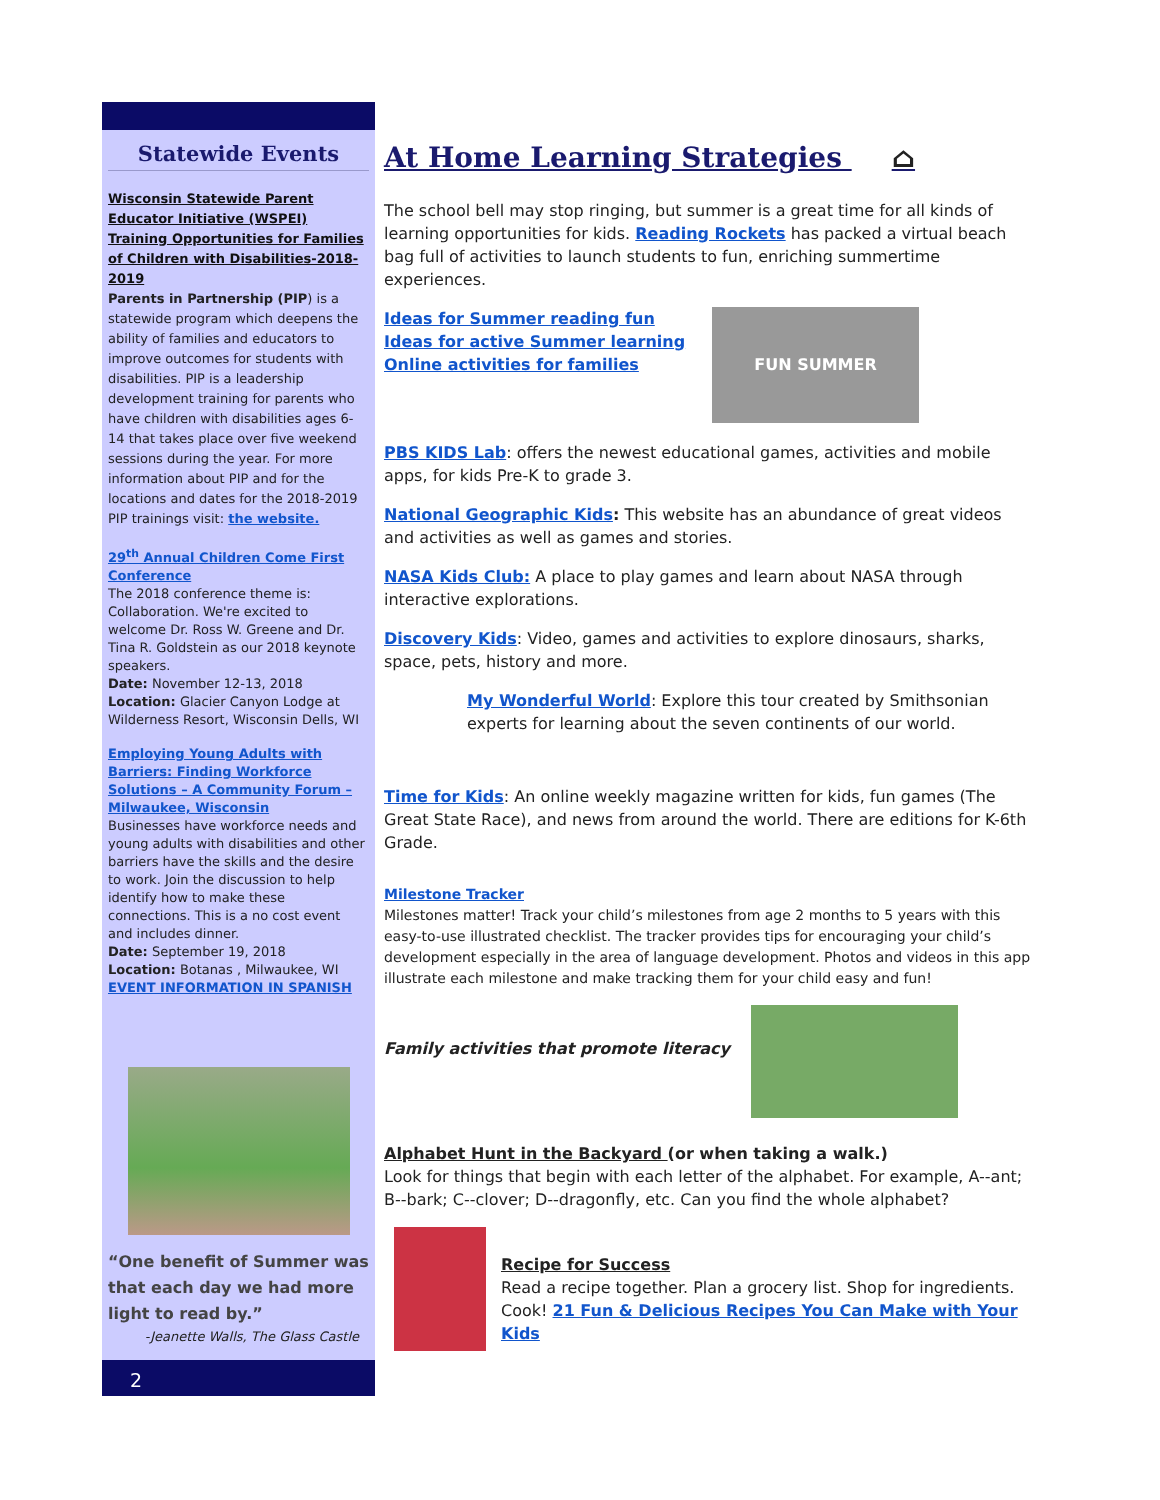Statewide Events
Wisconsin Statewide Parent Educator Initiative (WSPEI) Training Opportunities for Families of Children with Disabilities-2018-2019
Parents in Partnership (PIP) is a statewide program which deepens the ability of families and educators to improve outcomes for students with disabilities. PIP is a leadership development training for parents who have children with disabilities ages 6-14 that takes place over five weekend sessions during the year. For more information about PIP and for the locations and dates for the 2018-2019 PIP trainings visit: the website.
29<sup>th</sup> Annual Children Come First Conference
The 2018 conference theme is: Collaboration. We're excited to welcome Dr. Ross W. Greene and Dr. Tina R. Goldstein as our 2018 keynote speakers.
Date: November 12-13, 2018
Location: Glacier Canyon Lodge at Wilderness Resort, Wisconsin Dells, WI
Employing Young Adults with Barriers: Finding Workforce Solutions – A Community Forum – Milwaukee, Wisconsin
Businesses have workforce needs and young adults with disabilities and other barriers have the skills and the desire to work. Join the discussion to help identify how to make these connections. This is a no cost event and includes dinner.
Date: September 19, 2018
Location: Botanas , Milwaukee, WI
EVENT INFORMATION IN SPANISH
“One benefit of Summer was that each day we had more light to read by.”
-Jeanette Walls, The Glass Castle
2
At Home Learning Strategies ⌂
The school bell may stop ringing, but summer is a great time for all kinds of learning opportunities for kids. Reading Rockets has packed a virtual beach bag full of activities to launch students to fun, enriching summertime experiences.
FUN SUMMER
Ideas for Summer reading fun
Ideas for active Summer learning
Online activities for families
PBS KIDS Lab: offers the newest educational games, activities and mobile apps, for kids Pre-K to grade 3.
National Geographic Kids: This website has an abundance of great videos and activities as well as games and stories.
NASA Kids Club: A place to play games and learn about NASA through interactive explorations.
Discovery Kids: Video, games and activities to explore dinosaurs, sharks, space, pets, history and more.
My Wonderful World: Explore this tour created by Smithsonian experts for learning about the seven continents of our world.
Time for Kids: An online weekly magazine written for kids, fun games (The Great State Race), and news from around the world. There are editions for K-6th Grade.
Milestone Tracker
Milestones matter! Track your child’s milestones from age 2 months to 5 years with this easy-to-use illustrated checklist. The tracker provides tips for encouraging your child’s development especially in the area of language development. Photos and videos in this app illustrate each milestone and make tracking them for your child easy and fun!
Family activities that promote literacy
Alphabet Hunt in the Backyard (or when taking a walk.)
Look for things that begin with each letter of the alphabet. For example, A--ant; B--bark; C--clover; D--dragonfly, etc. Can you find the whole alphabet?
Recipe for Success
Read a recipe together. Plan a grocery list. Shop for ingredients. Cook! 21 Fun & Delicious Recipes You Can Make with Your Kids